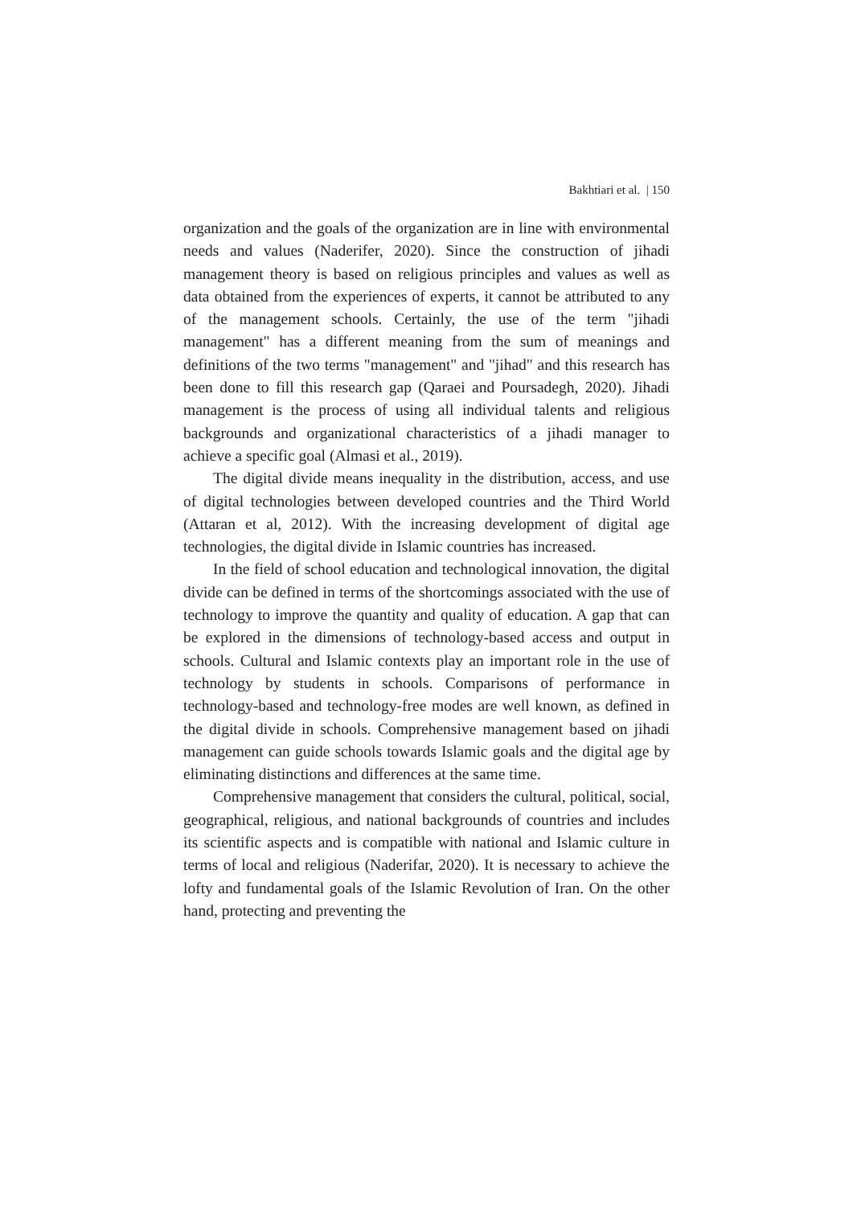Bakhtiari et al. | 150
organization and the goals of the organization are in line with environmental needs and values (Naderifer, 2020). Since the construction of jihadi management theory is based on religious principles and values as well as data obtained from the experiences of experts, it cannot be attributed to any of the management schools. Certainly, the use of the term "jihadi management" has a different meaning from the sum of meanings and definitions of the two terms "management" and "jihad" and this research has been done to fill this research gap (Qaraei and Poursadegh, 2020). Jihadi management is the process of using all individual talents and religious backgrounds and organizational characteristics of a jihadi manager to achieve a specific goal (Almasi et al., 2019).
The digital divide means inequality in the distribution, access, and use of digital technologies between developed countries and the Third World (Attaran et al, 2012). With the increasing development of digital age technologies, the digital divide in Islamic countries has increased.
In the field of school education and technological innovation, the digital divide can be defined in terms of the shortcomings associated with the use of technology to improve the quantity and quality of education. A gap that can be explored in the dimensions of technology-based access and output in schools. Cultural and Islamic contexts play an important role in the use of technology by students in schools. Comparisons of performance in technology-based and technology-free modes are well known, as defined in the digital divide in schools. Comprehensive management based on jihadi management can guide schools towards Islamic goals and the digital age by eliminating distinctions and differences at the same time.
Comprehensive management that considers the cultural, political, social, geographical, religious, and national backgrounds of countries and includes its scientific aspects and is compatible with national and Islamic culture in terms of local and religious (Naderifar, 2020). It is necessary to achieve the lofty and fundamental goals of the Islamic Revolution of Iran. On the other hand, protecting and preventing the